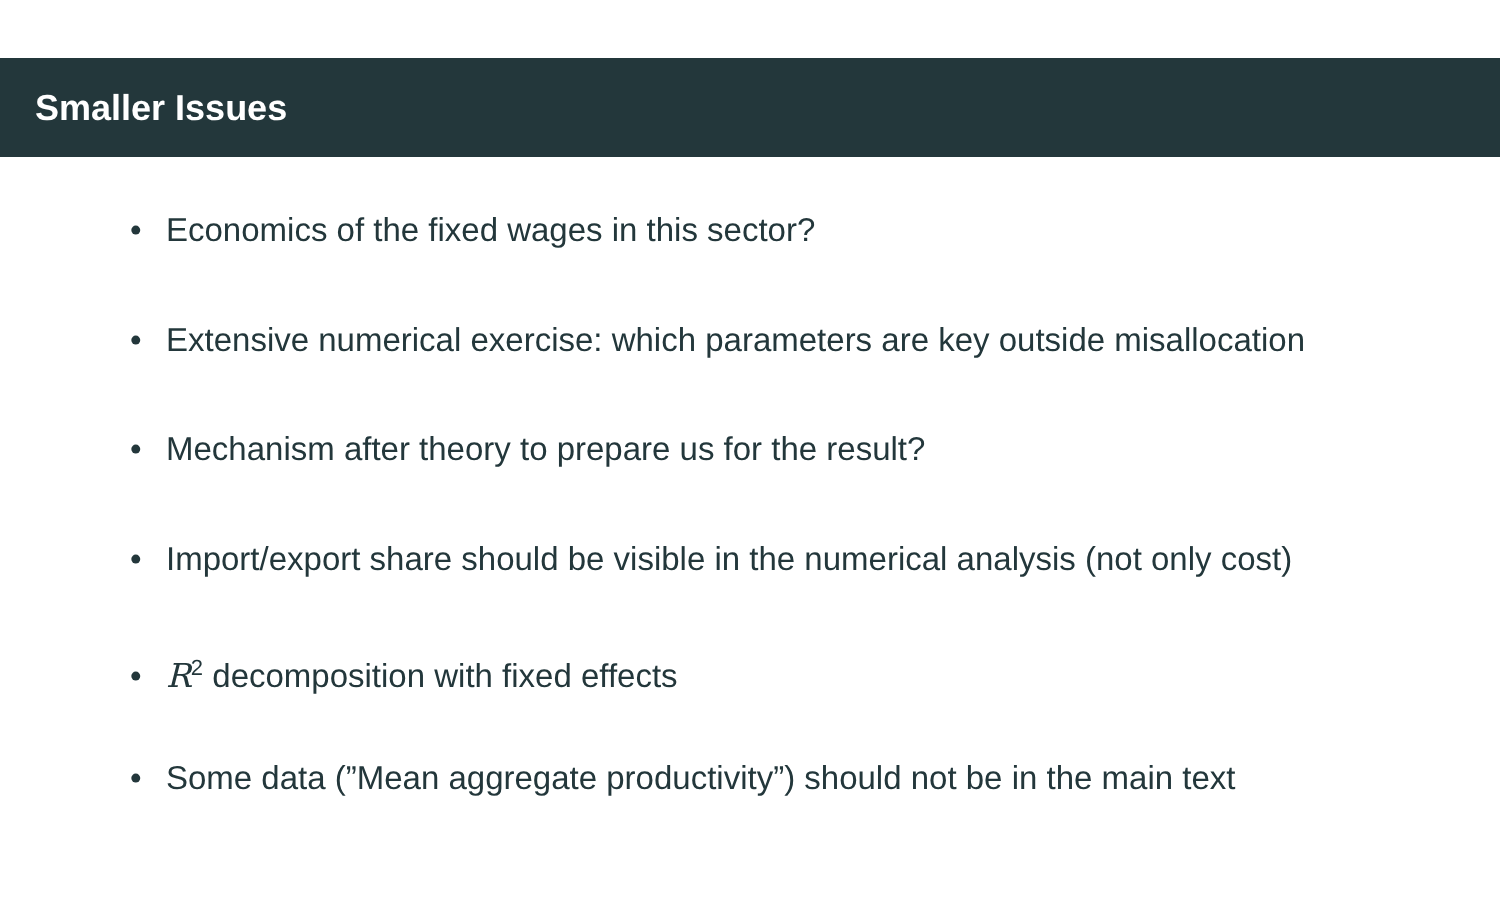Smaller Issues
• Economics of the fixed wages in this sector?
• Extensive numerical exercise: which parameters are key outside misallocation
• Mechanism after theory to prepare us for the result?
• Import/export share should be visible in the numerical analysis (not only cost)
• R<sup>2</sup> decomposition with fixed effects
• Some data (”Mean aggregate productivity”) should not be in the main text